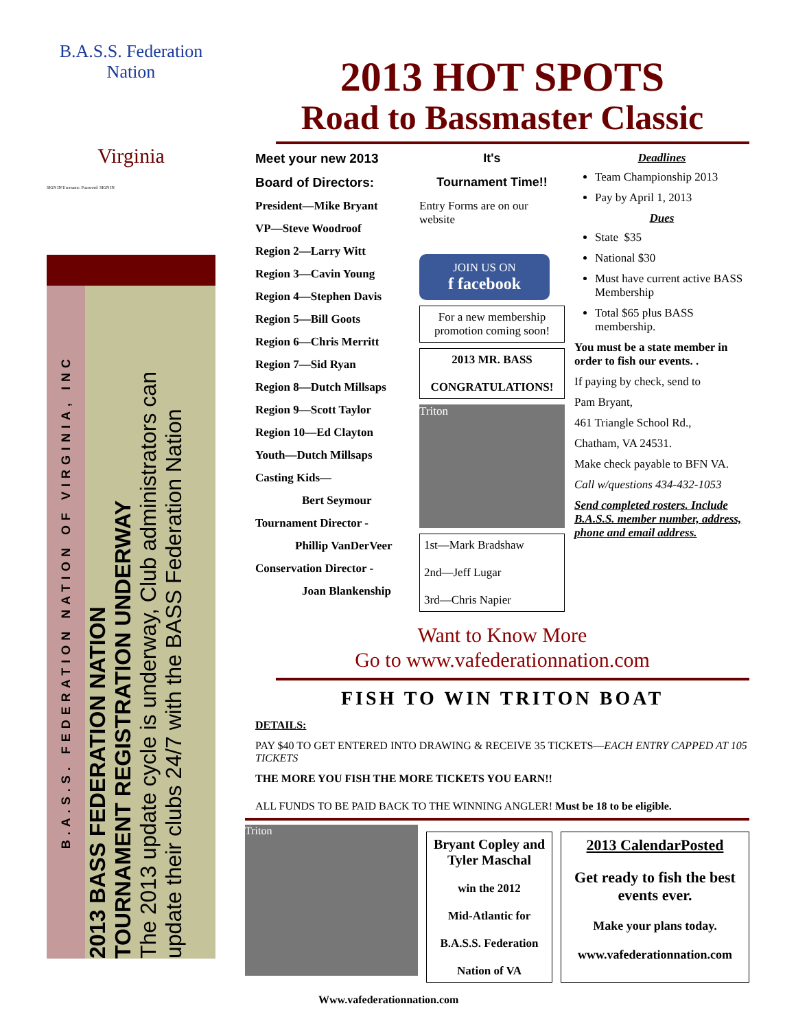B.A.S.S. Federation Nation
Virginia
SIGN IN Username: Password: SIGN IN
B.A.S.S. FEDERATION NATION OF VIRGINIA, INC
2013 BASS FEDERATION NATION
TOURNAMENT REGISTRATION UNDERWAY
The 2013 update cycle is underway, Club administrators can
update their clubs 24/7 with the BASS Federation Nation
2013 HOT SPOTS
Road to Bassmaster Classic
Meet your new 2013
Board of Directors:
President—Mike Bryant
VP—Steve Woodroof
Region 2—Larry Witt
Region 3—Cavin Young
Region 4—Stephen Davis
Region 5—Bill Goots
Region 6—Chris Merritt
Region 7—Sid Ryan
Region 8—Dutch Millsaps
Region 9—Scott Taylor
Region 10—Ed Clayton
Youth—Dutch Millsaps
Casting Kids—
Bert Seymour
Tournament Director -
Phillip VanDerVeer
Conservation Director -
Joan Blankenship
It's
Tournament Time!!
Entry Forms are on our website
JOIN US ON
f facebook
For a new membership promotion coming soon!
2013 MR. BASS
CONGRATULATIONS!
Triton
1st—Mark Bradshaw
2nd—Jeff Lugar
3rd—Chris Napier
Deadlines
Team Championship 2013
Pay by April 1, 2013
Dues
State $35
National $30
Must have current active BASS Membership
Total $65 plus BASS membership.
You must be a state member in order to fish our events. .
If paying by check, send to
Pam Bryant,
461 Triangle School Rd.,
Chatham, VA 24531.
Make check payable to BFN VA.
Call w/questions 434-432-1053
Send completed rosters. Include B.A.S.S. member number, address, phone and email address.
Want to Know More
Go to www.vafederationnation.com
FISH TO WIN TRITON BOAT
DETAILS:
PAY $40 TO GET ENTERED INTO DRAWING & RECEIVE 35 TICKETS—EACH ENTRY CAPPED AT 105 TICKETS
THE MORE YOU FISH THE MORE TICKETS YOU EARN!!
ALL FUNDS TO BE PAID BACK TO THE WINNING ANGLER! Must be 18 to be eligible.
Triton
Bryant Copley and Tyler Maschal
win the 2012
Mid-Atlantic for
B.A.S.S. Federation
Nation of VA
2013 CalendarPosted
Get ready to fish the best events ever.
Make your plans today.
www.vafederationnation.com
Www.vafederationnation.com